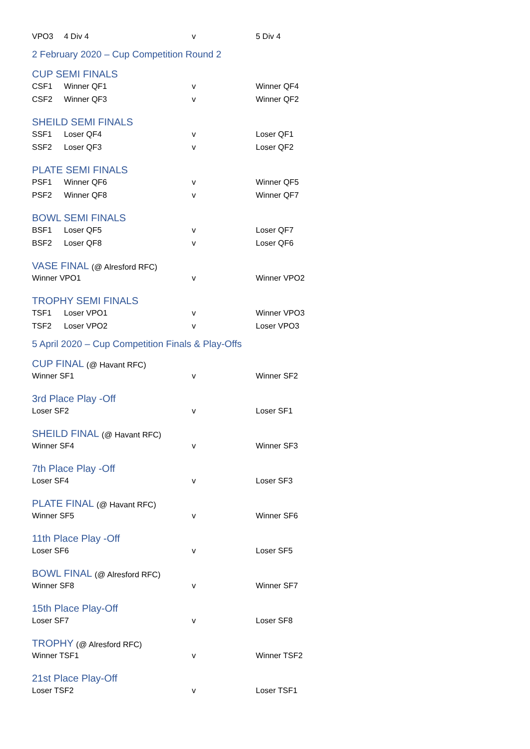VPO3 4 Div 4 v 5 Div 4
2 February 2020 – Cup Competition Round 2
CUP SEMI FINALS
CSF1 Winner QF1 v Winner QF4
CSF2 Winner QF3 v Winner QF2
SHEILD SEMI FINALS
SSF1 Loser QF4 v Loser QF1
SSF2 Loser QF3 v Loser QF2
PLATE SEMI FINALS
PSF1 Winner QF6 v Winner QF5
PSF2 Winner QF8 v Winner QF7
BOWL SEMI FINALS
BSF1 Loser QF5 v Loser QF7
BSF2 Loser QF8 v Loser QF6
VASE FINAL (@ Alresford RFC)
Winner VPO1 v Winner VPO2
TROPHY SEMI FINALS
TSF1 Loser VPO1 v Winner VPO3
TSF2 Loser VPO2 v Loser VPO3
5 April 2020 – Cup Competition Finals & Play-Offs
CUP FINAL (@ Havant RFC)
Winner SF1 v Winner SF2
3rd Place Play -Off
Loser SF2 v Loser SF1
SHEILD FINAL (@ Havant RFC)
Winner SF4 v Winner SF3
7th Place Play -Off
Loser SF4 v Loser SF3
PLATE FINAL (@ Havant RFC)
Winner SF5 v Winner SF6
11th Place Play -Off
Loser SF6 v Loser SF5
BOWL FINAL (@ Alresford RFC)
Winner SF8 v Winner SF7
15th Place Play-Off
Loser SF7 v Loser SF8
TROPHY (@ Alresford RFC)
Winner TSF1 v Winner TSF2
21st Place Play-Off
Loser TSF2 v Loser TSF1